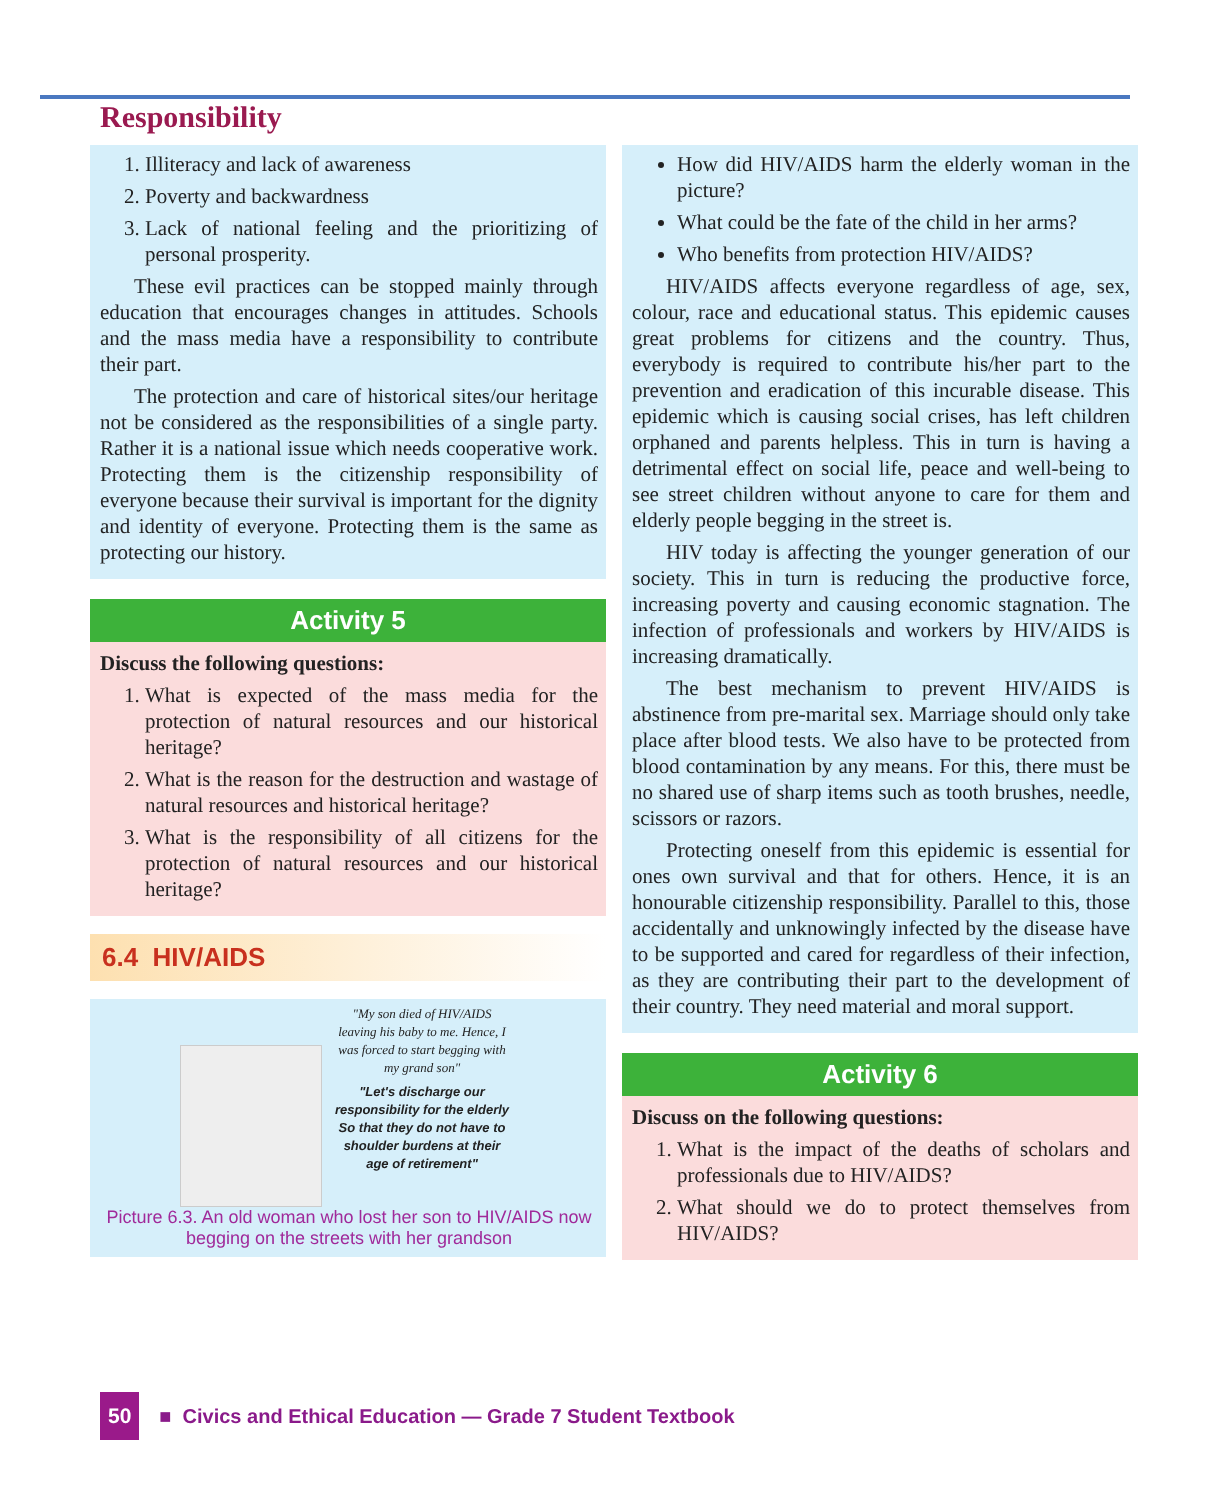Responsibility
1. Illiteracy and lack of awareness
2. Poverty and backwardness
3. Lack of national feeling and the prioritizing of personal prosperity.
These evil practices can be stopped mainly through education that encourages changes in attitudes. Schools and the mass media have a responsibility to contribute their part.
The protection and care of historical sites/our heritage not be considered as the responsibilities of a single party. Rather it is a national issue which needs cooperative work. Protecting them is the citizenship responsibility of everyone because their survival is important for the dignity and identity of everyone. Protecting them is the same as protecting our history.
Activity 5
Discuss the following questions:
1. What is expected of the mass media for the protection of natural resources and our historical heritage?
2. What is the reason for the destruction and wastage of natural resources and historical heritage?
3. What is the responsibility of all citizens for the protection of natural resources and our historical heritage?
6.4 HIV/AIDS
"My son died of HIV/AIDS leaving his baby to me. Hence, I was forced to start begging with my grand son"
"Let's discharge our responsibility for the elderly So that they do not have to shoulder burdens at their age of retirement"
Picture 6.3. An old woman who lost her son to HIV/AIDS now begging on the streets with her grandson
How did HIV/AIDS harm the elderly woman in the picture?
What could be the fate of the child in her arms?
Who benefits from protection HIV/AIDS?
HIV/AIDS affects everyone regardless of age, sex, colour, race and educational status. This epidemic causes great problems for citizens and the country. Thus, everybody is required to contribute his/her part to the prevention and eradication of this incurable disease. This epidemic which is causing social crises, has left children orphaned and parents helpless. This in turn is having a detrimental effect on social life, peace and well-being to see street children without anyone to care for them and elderly people begging in the street is.
HIV today is affecting the younger generation of our society. This in turn is reducing the productive force, increasing poverty and causing economic stagnation. The infection of professionals and workers by HIV/AIDS is increasing dramatically.
The best mechanism to prevent HIV/AIDS is abstinence from pre-marital sex. Marriage should only take place after blood tests. We also have to be protected from blood contamination by any means. For this, there must be no shared use of sharp items such as tooth brushes, needle, scissors or razors.
Protecting oneself from this epidemic is essential for ones own survival and that for others. Hence, it is an honourable citizenship responsibility. Parallel to this, those accidentally and unknowingly infected by the disease have to be supported and cared for regardless of their infection, as they are contributing their part to the development of their country. They need material and moral support.
Activity 6
Discuss on the following questions:
1. What is the impact of the deaths of scholars and professionals due to HIV/AIDS?
2. What should we do to protect themselves from HIV/AIDS?
50 ■ Civics and Ethical Education — Grade 7 Student Textbook